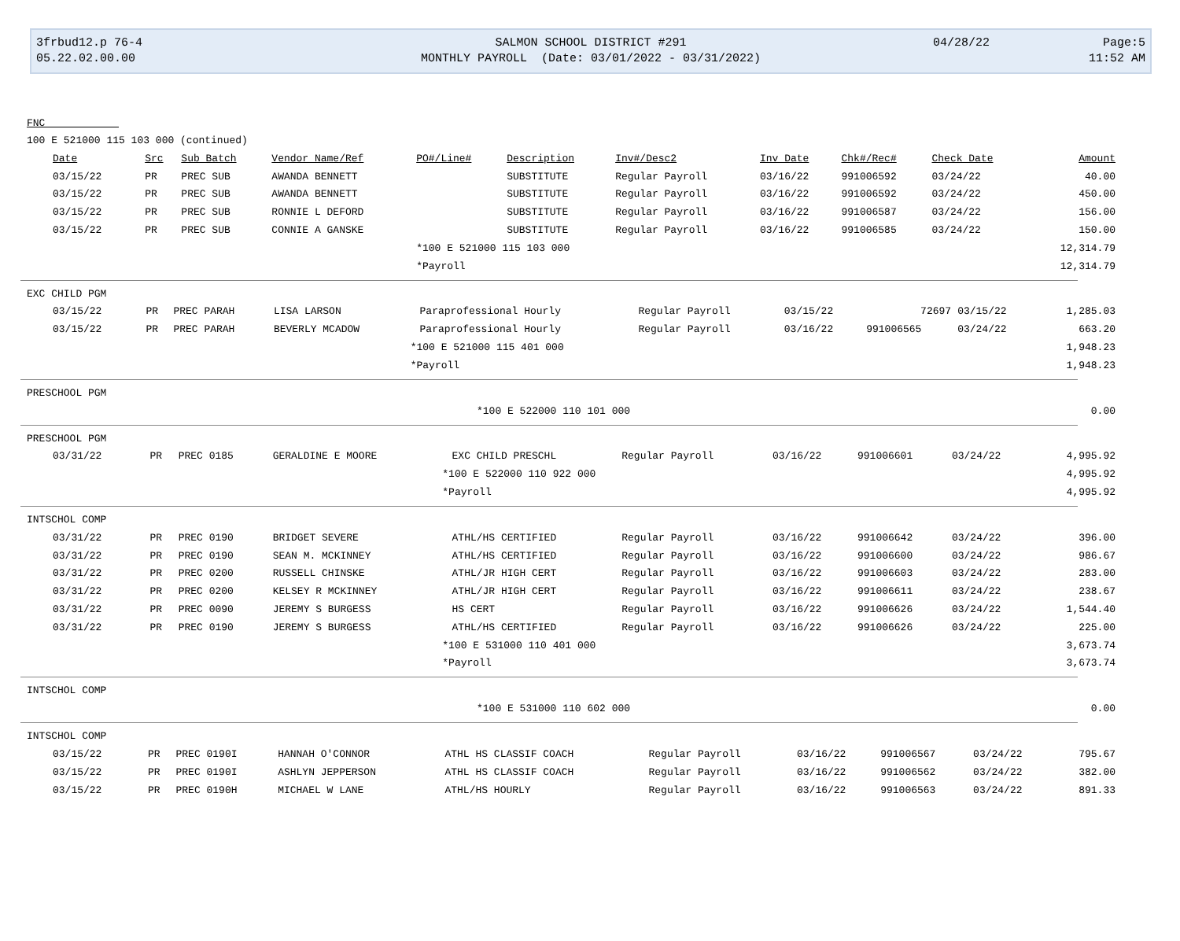3frbud12.p 76-4
05.22.02.00.00
SALMON SCHOOL DISTRICT #291
MONTHLY PAYROLL (Date: 03/01/2022 - 03/31/2022)
04/28/22 Page:5
11:52 AM
FNC
100 E 521000 115 103 000 (continued)
| Date | Src | Sub Batch | Vendor Name/Ref | PO#/Line# | Description | Inv#/Desc2 | Inv Date | Chk#/Rec# | Check Date | Amount |
| --- | --- | --- | --- | --- | --- | --- | --- | --- | --- | --- |
| 03/15/22 | PR | PREC SUB | AWANDA BENNETT | | SUBSTITUTE | Regular Payroll | 03/16/22 | 991006592 | 03/24/22 | 40.00 |
| 03/15/22 | PR | PREC SUB | AWANDA BENNETT | | SUBSTITUTE | Regular Payroll | 03/16/22 | 991006592 | 03/24/22 | 450.00 |
| 03/15/22 | PR | PREC SUB | RONNIE L DEFORD | | SUBSTITUTE | Regular Payroll | 03/16/22 | 991006587 | 03/24/22 | 156.00 |
| 03/15/22 | PR | PREC SUB | CONNIE A GANSKE | | SUBSTITUTE | Regular Payroll | 03/16/22 | 991006585 | 03/24/22 | 150.00 |
| | | | | *100 E 521000 115 103 000 | | | | | | 12,314.79 |
| | | | | *Payroll | | | | | | 12,314.79 |
EXC CHILD PGM
| 03/15/22 | PR | PREC PARAH | LISA LARSON | | Paraprofessional Hourly | Regular Payroll | 03/15/22 | 72697 | 03/15/22 | 1,285.03 |
| 03/15/22 | PR | PREC PARAH | BEVERLY MCADOW | | Paraprofessional Hourly | Regular Payroll | 03/16/22 | 991006565 | 03/24/22 | 663.20 |
| | | | | *100 E 521000 115 401 000 | | | | | | 1,948.23 |
| | | | | *Payroll | | | | | | 1,948.23 |
PRESCHOOL PGM
| | *100 E 522000 110 101 000 | 0.00 |
PRESCHOOL PGM
| 03/31/22 | PR | PREC 0185 | GERALDINE E MOORE | | EXC CHILD PRESCHL | Regular Payroll | 03/16/22 | 991006601 | 03/24/22 | 4,995.92 |
| | | | | *100 E 522000 110 922 000 | | | | | | 4,995.92 |
| | | | | *Payroll | | | | | | 4,995.92 |
INTSCHOL COMP
| 03/31/22 | PR | PREC 0190 | BRIDGET SEVERE | | ATHL/HS CERTIFIED | Regular Payroll | 03/16/22 | 991006642 | 03/24/22 | 396.00 |
| 03/31/22 | PR | PREC 0190 | SEAN M. MCKINNEY | | ATHL/HS CERTIFIED | Regular Payroll | 03/16/22 | 991006600 | 03/24/22 | 986.67 |
| 03/31/22 | PR | PREC 0200 | RUSSELL CHINSKE | | ATHL/JR HIGH CERT | Regular Payroll | 03/16/22 | 991006603 | 03/24/22 | 283.00 |
| 03/31/22 | PR | PREC 0200 | KELSEY R MCKINNEY | | ATHL/JR HIGH CERT | Regular Payroll | 03/16/22 | 991006611 | 03/24/22 | 238.67 |
| 03/31/22 | PR | PREC 0090 | JEREMY S BURGESS | | HS CERT | Regular Payroll | 03/16/22 | 991006626 | 03/24/22 | 1,544.40 |
| 03/31/22 | PR | PREC 0190 | JEREMY S BURGESS | | ATHL/HS CERTIFIED | Regular Payroll | 03/16/22 | 991006626 | 03/24/22 | 225.00 |
| | | | | *100 E 531000 110 401 000 | | | | | | 3,673.74 |
| | | | | *Payroll | | | | | | 3,673.74 |
INTSCHOL COMP
| | *100 E 531000 110 602 000 | 0.00 |
INTSCHOL COMP
| 03/15/22 | PR | PREC 0190I | HANNAH O'CONNOR | | ATHL HS CLASSIF COACH | Regular Payroll | 03/16/22 | 991006567 | 03/24/22 | 795.67 |
| 03/15/22 | PR | PREC 0190I | ASHLYN JEPPERSON | | ATHL HS CLASSIF COACH | Regular Payroll | 03/16/22 | 991006562 | 03/24/22 | 382.00 |
| 03/15/22 | PR | PREC 0190H | MICHAEL W LANE | | ATHL/HS HOURLY | Regular Payroll | 03/16/22 | 991006563 | 03/24/22 | 891.33 |